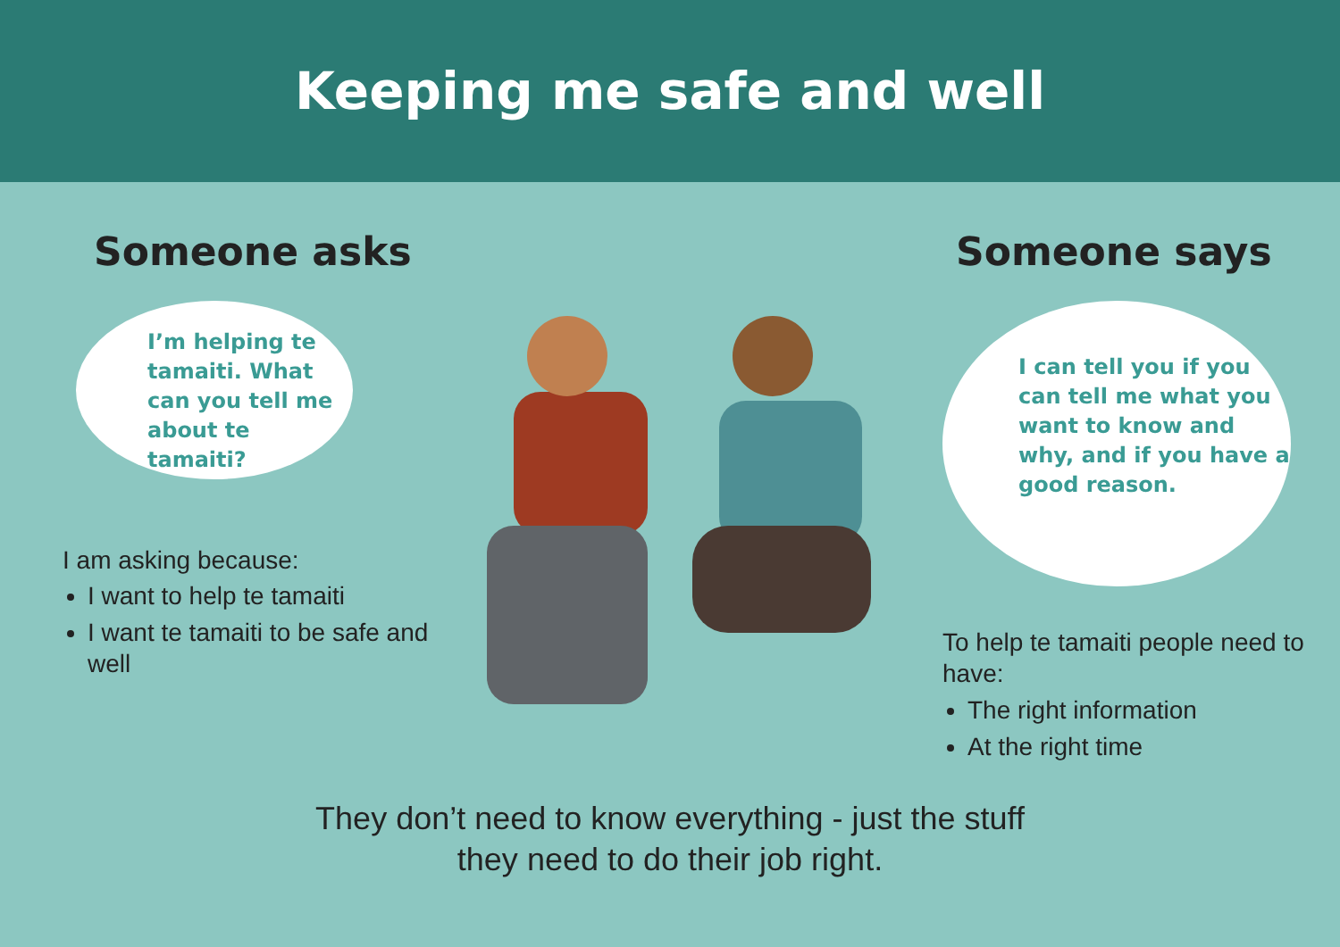Keeping me safe and well
Someone asks
I’m helping te tamaiti. What can you tell me about te tamaiti?
I am asking because:
I want to help te tamaiti
I want te tamaiti to be safe and well
Someone says
I can tell you if you can tell me what you want to know and why, and if you have a good reason.
To help te tamaiti people need to have:
The right information
At the right time
They don’t need to know everything - just the stuff
they need to do their job right.